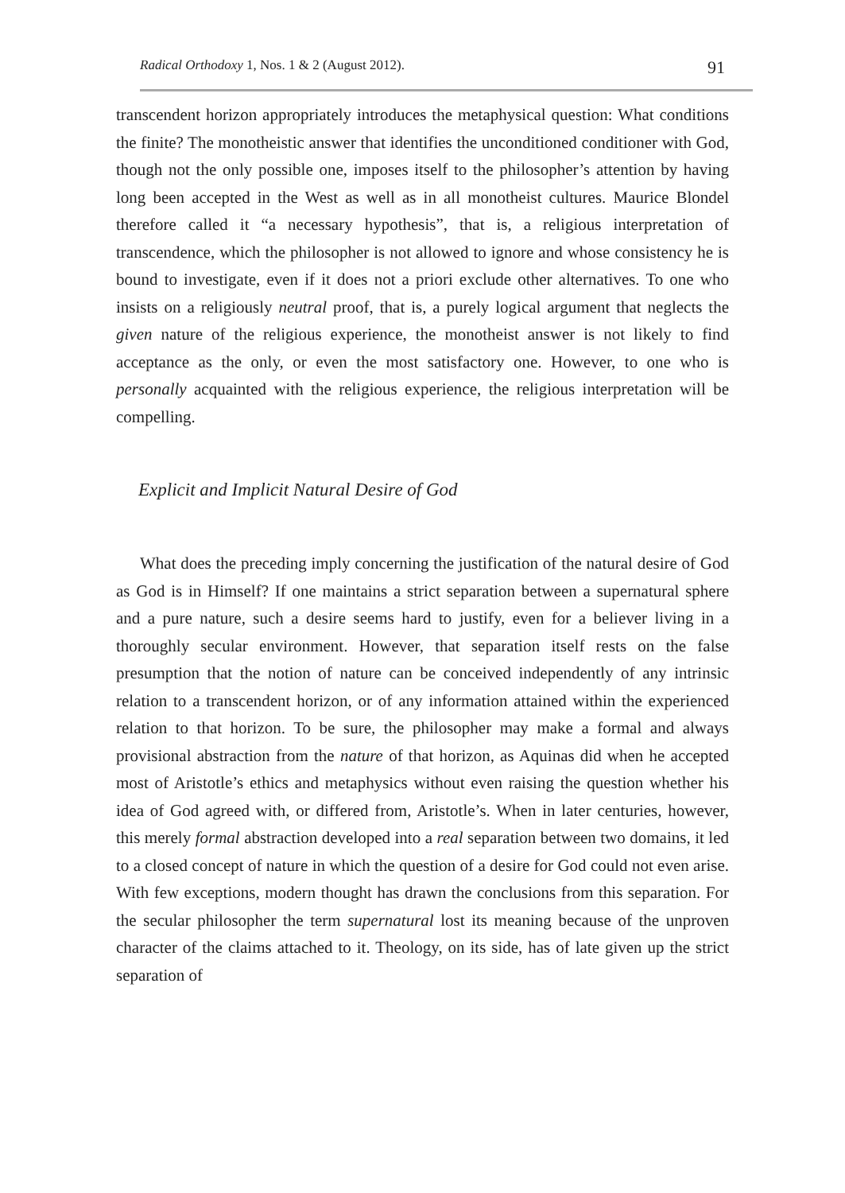Radical Orthodoxy 1, Nos. 1 & 2 (August 2012). 91
transcendent horizon appropriately introduces the metaphysical question: What conditions the finite? The monotheistic answer that identifies the unconditioned conditioner with God, though not the only possible one, imposes itself to the philosopher’s attention by having long been accepted in the West as well as in all monotheist cultures. Maurice Blondel therefore called it “a necessary hypothesis”, that is, a religious interpretation of transcendence, which the philosopher is not allowed to ignore and whose consistency he is bound to investigate, even if it does not a priori exclude other alternatives. To one who insists on a religiously neutral proof, that is, a purely logical argument that neglects the given nature of the religious experience, the monotheist answer is not likely to find acceptance as the only, or even the most satisfactory one. However, to one who is personally acquainted with the religious experience, the religious interpretation will be compelling.
Explicit and Implicit Natural Desire of God
What does the preceding imply concerning the justification of the natural desire of God as God is in Himself? If one maintains a strict separation between a supernatural sphere and a pure nature, such a desire seems hard to justify, even for a believer living in a thoroughly secular environment. However, that separation itself rests on the false presumption that the notion of nature can be conceived independently of any intrinsic relation to a transcendent horizon, or of any information attained within the experienced relation to that horizon. To be sure, the philosopher may make a formal and always provisional abstraction from the nature of that horizon, as Aquinas did when he accepted most of Aristotle’s ethics and metaphysics without even raising the question whether his idea of God agreed with, or differed from, Aristotle’s. When in later centuries, however, this merely formal abstraction developed into a real separation between two domains, it led to a closed concept of nature in which the question of a desire for God could not even arise. With few exceptions, modern thought has drawn the conclusions from this separation. For the secular philosopher the term supernatural lost its meaning because of the unproven character of the claims attached to it. Theology, on its side, has of late given up the strict separation of